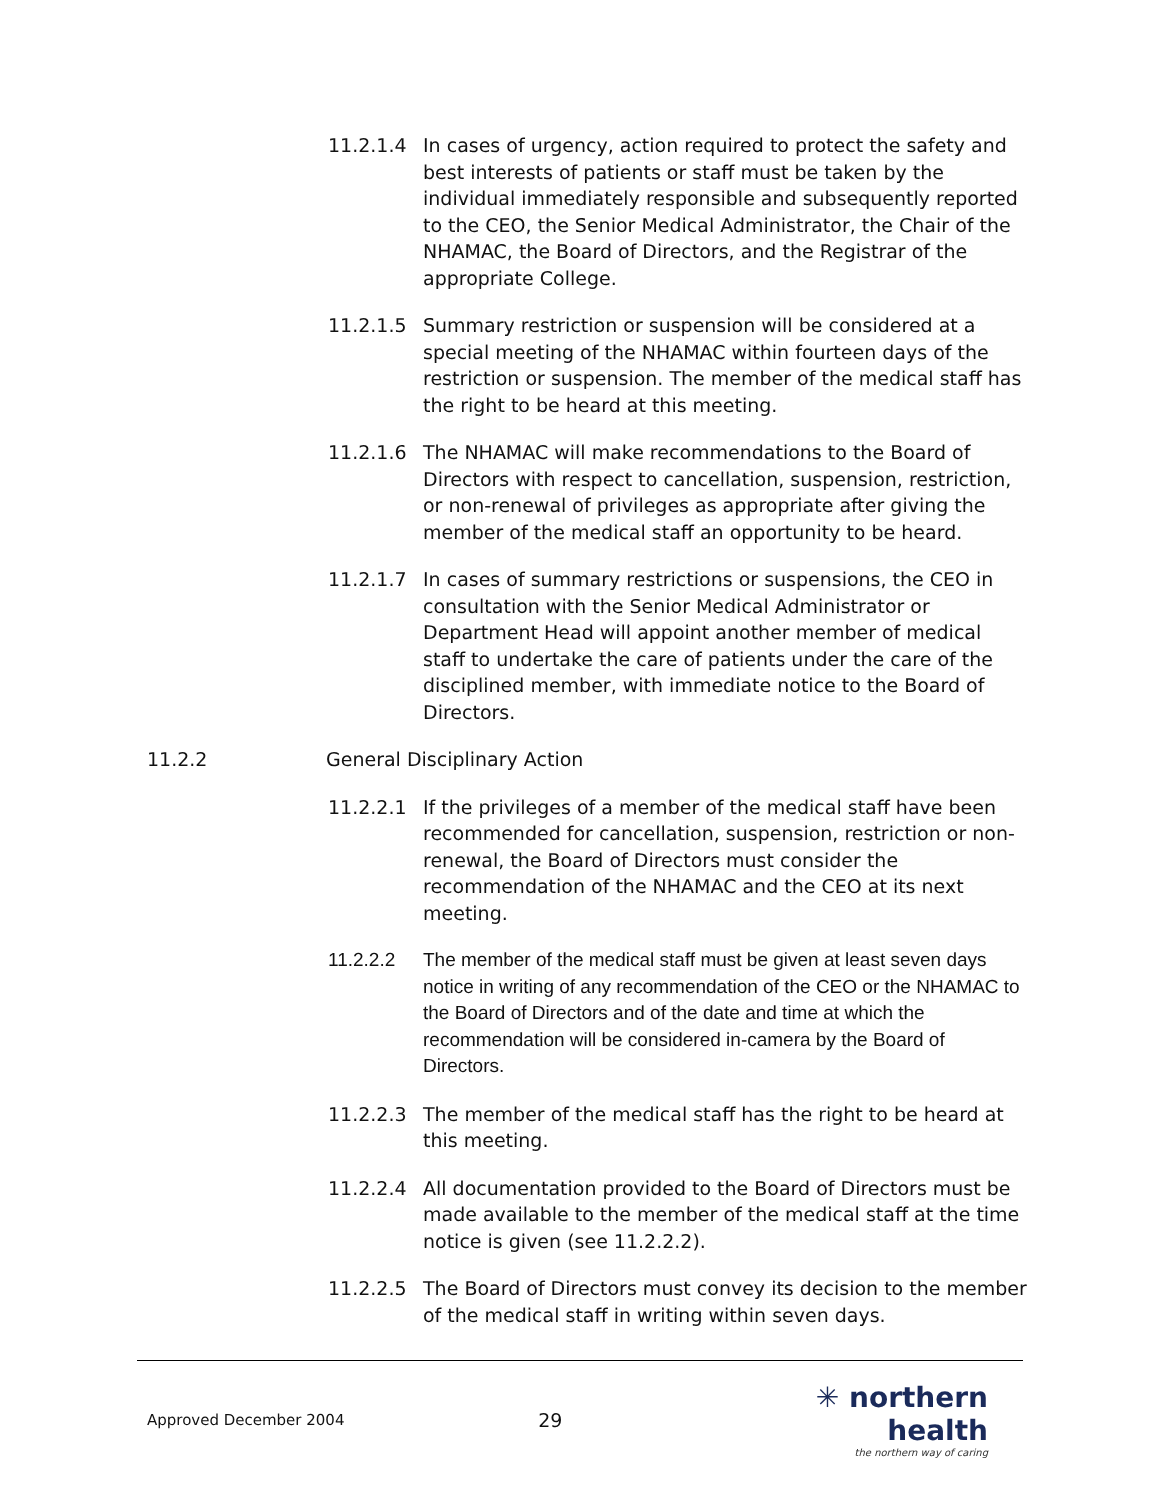11.2.1.4 In cases of urgency, action required to protect the safety and best interests of patients or staff must be taken by the individual immediately responsible and subsequently reported to the CEO, the Senior Medical Administrator, the Chair of the NHAMAC, the Board of Directors, and the Registrar of the appropriate College.
11.2.1.5 Summary restriction or suspension will be considered at a special meeting of the NHAMAC within fourteen days of the restriction or suspension. The member of the medical staff has the right to be heard at this meeting.
11.2.1.6 The NHAMAC will make recommendations to the Board of Directors with respect to cancellation, suspension, restriction, or non-renewal of privileges as appropriate after giving the member of the medical staff an opportunity to be heard.
11.2.1.7 In cases of summary restrictions or suspensions, the CEO in consultation with the Senior Medical Administrator or Department Head will appoint another member of medical staff to undertake the care of patients under the care of the disciplined member, with immediate notice to the Board of Directors.
11.2.2 General Disciplinary Action
11.2.2.1 If the privileges of a member of the medical staff have been recommended for cancellation, suspension, restriction or non-renewal, the Board of Directors must consider the recommendation of the NHAMAC and the CEO at its next meeting.
11.2.2.2 The member of the medical staff must be given at least seven days notice in writing of any recommendation of the CEO or the NHAMAC to the Board of Directors and of the date and time at which the recommendation will be considered in-camera by the Board of Directors.
11.2.2.3 The member of the medical staff has the right to be heard at this meeting.
11.2.2.4 All documentation provided to the Board of Directors must be made available to the member of the medical staff at the time notice is given (see 11.2.2.2).
11.2.2.5 The Board of Directors must convey its decision to the member of the medical staff in writing within seven days.
Approved December 2004
29
✳ northern health
the northern way of caring